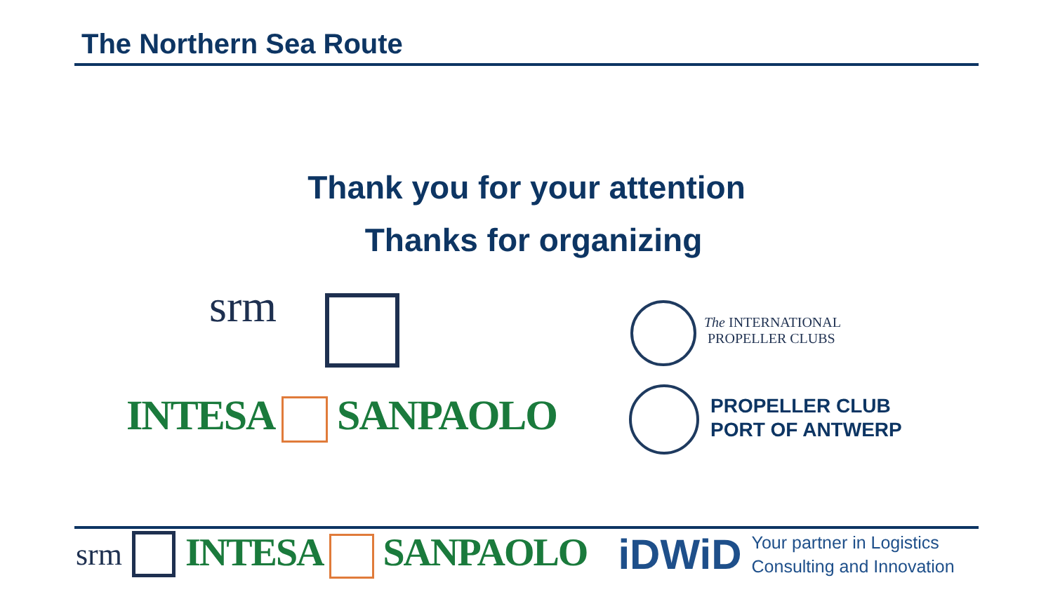The Northern Sea Route
Thank you for your attention
Thanks for organizing
srm
INTESA SANPAOLO
The INTERNATIONAL
PROPELLER CLUBS
PROPELLER CLUB
PORT OF ANTWERP
srm INTESA SANPAOLO iDWiD Your partner in Logistics
Consulting and Innovation